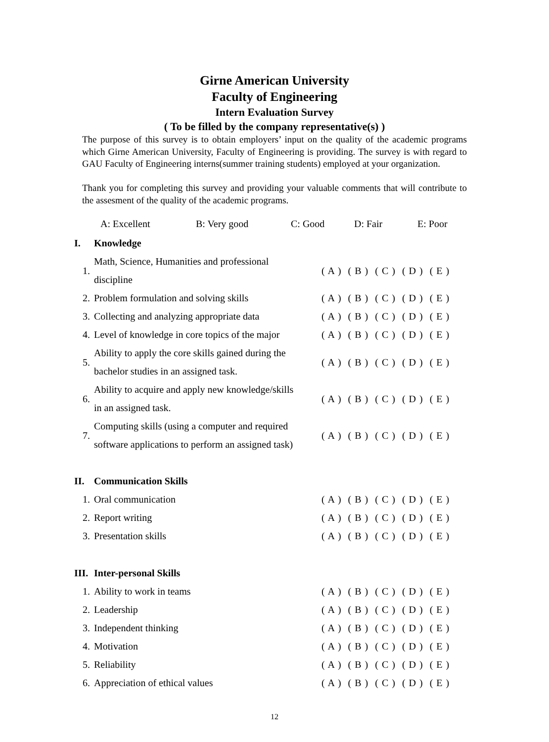Girne American University
Faculty of Engineering
Intern Evaluation Survey
( To be filled by the company representative(s) )
The purpose of this survey is to obtain employers’ input on the quality of the academic programs which Girne American University, Faculty of Engineering is providing. The survey is with regard to GAU Faculty of Engineering interns(summer training students) employed at your organization.
Thank you for completing this survey and providing your valuable comments that will contribute to the assesment of the quality of the academic programs.
A: Excellent B: Very good C: Good D: Fair E: Poor
| I. | Knowledge | | |
| 1. | Math, Science, Humanities and professional discipline | ( A ) ( B ) ( C ) ( D ) ( E ) | |
| 2. | Problem formulation and solving skills | ( A ) ( B ) ( C ) ( D ) ( E ) | |
| 3. | Collecting and analyzing appropriate data | ( A ) ( B ) ( C ) ( D ) ( E ) | |
| 4. | Level of knowledge in core topics of the major | ( A ) ( B ) ( C ) ( D ) ( E ) | |
| 5. | Ability to apply the core skills gained during the bachelor studies in an assigned task. | ( A ) ( B ) ( C ) ( D ) ( E ) | |
| 6. | Ability to acquire and apply new knowledge/skills in an assigned task. | ( A ) ( B ) ( C ) ( D ) ( E ) | |
| 7. | Computing skills (using a computer and required software applications to perform an assigned task) | ( A ) ( B ) ( C ) ( D ) ( E ) | |
| II. | Communication Skills | | |
| 1. | Oral communication | ( A ) ( B ) ( C ) ( D ) ( E ) | |
| 2. | Report writing | ( A ) ( B ) ( C ) ( D ) ( E ) | |
| 3. | Presentation skills | ( A ) ( B ) ( C ) ( D ) ( E ) | |
| III. | Inter-personal Skills | | |
| 1. | Ability to work in teams | ( A ) ( B ) ( C ) ( D ) ( E ) | |
| 2. | Leadership | ( A ) ( B ) ( C ) ( D ) ( E ) | |
| 3. | Independent thinking | ( A ) ( B ) ( C ) ( D ) ( E ) | |
| 4. | Motivation | ( A ) ( B ) ( C ) ( D ) ( E ) | |
| 5. | Reliability | ( A ) ( B ) ( C ) ( D ) ( E ) | |
| 6. | Appreciation of ethical values | ( A ) ( B ) ( C ) ( D ) ( E ) | |
12